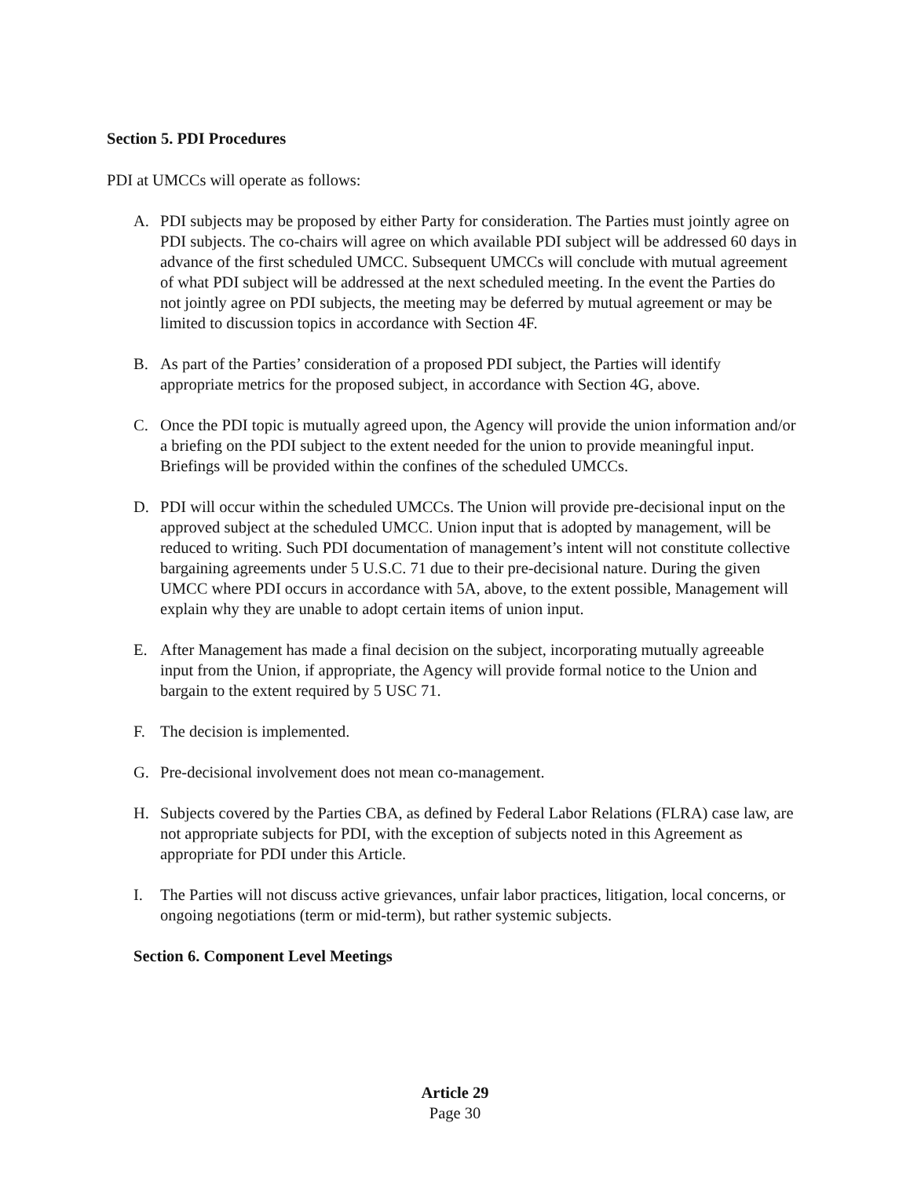Section 5. PDI Procedures
PDI at UMCCs will operate as follows:
A. PDI subjects may be proposed by either Party for consideration. The Parties must jointly agree on PDI subjects. The co-chairs will agree on which available PDI subject will be addressed 60 days in advance of the first scheduled UMCC. Subsequent UMCCs will conclude with mutual agreement of what PDI subject will be addressed at the next scheduled meeting. In the event the Parties do not jointly agree on PDI subjects, the meeting may be deferred by mutual agreement or may be limited to discussion topics in accordance with Section 4F.
B. As part of the Parties’ consideration of a proposed PDI subject, the Parties will identify appropriate metrics for the proposed subject, in accordance with Section 4G, above.
C. Once the PDI topic is mutually agreed upon, the Agency will provide the union information and/or a briefing on the PDI subject to the extent needed for the union to provide meaningful input. Briefings will be provided within the confines of the scheduled UMCCs.
D. PDI will occur within the scheduled UMCCs. The Union will provide pre-decisional input on the approved subject at the scheduled UMCC. Union input that is adopted by management, will be reduced to writing. Such PDI documentation of management’s intent will not constitute collective bargaining agreements under 5 U.S.C. 71 due to their pre-decisional nature. During the given UMCC where PDI occurs in accordance with 5A, above, to the extent possible, Management will explain why they are unable to adopt certain items of union input.
E. After Management has made a final decision on the subject, incorporating mutually agreeable input from the Union, if appropriate, the Agency will provide formal notice to the Union and bargain to the extent required by 5 USC 71.
F. The decision is implemented.
G. Pre-decisional involvement does not mean co-management.
H. Subjects covered by the Parties CBA, as defined by Federal Labor Relations (FLRA) case law, are not appropriate subjects for PDI, with the exception of subjects noted in this Agreement as appropriate for PDI under this Article.
I. The Parties will not discuss active grievances, unfair labor practices, litigation, local concerns, or ongoing negotiations (term or mid-term), but rather systemic subjects.
Section 6. Component Level Meetings
Article 29
Page 30